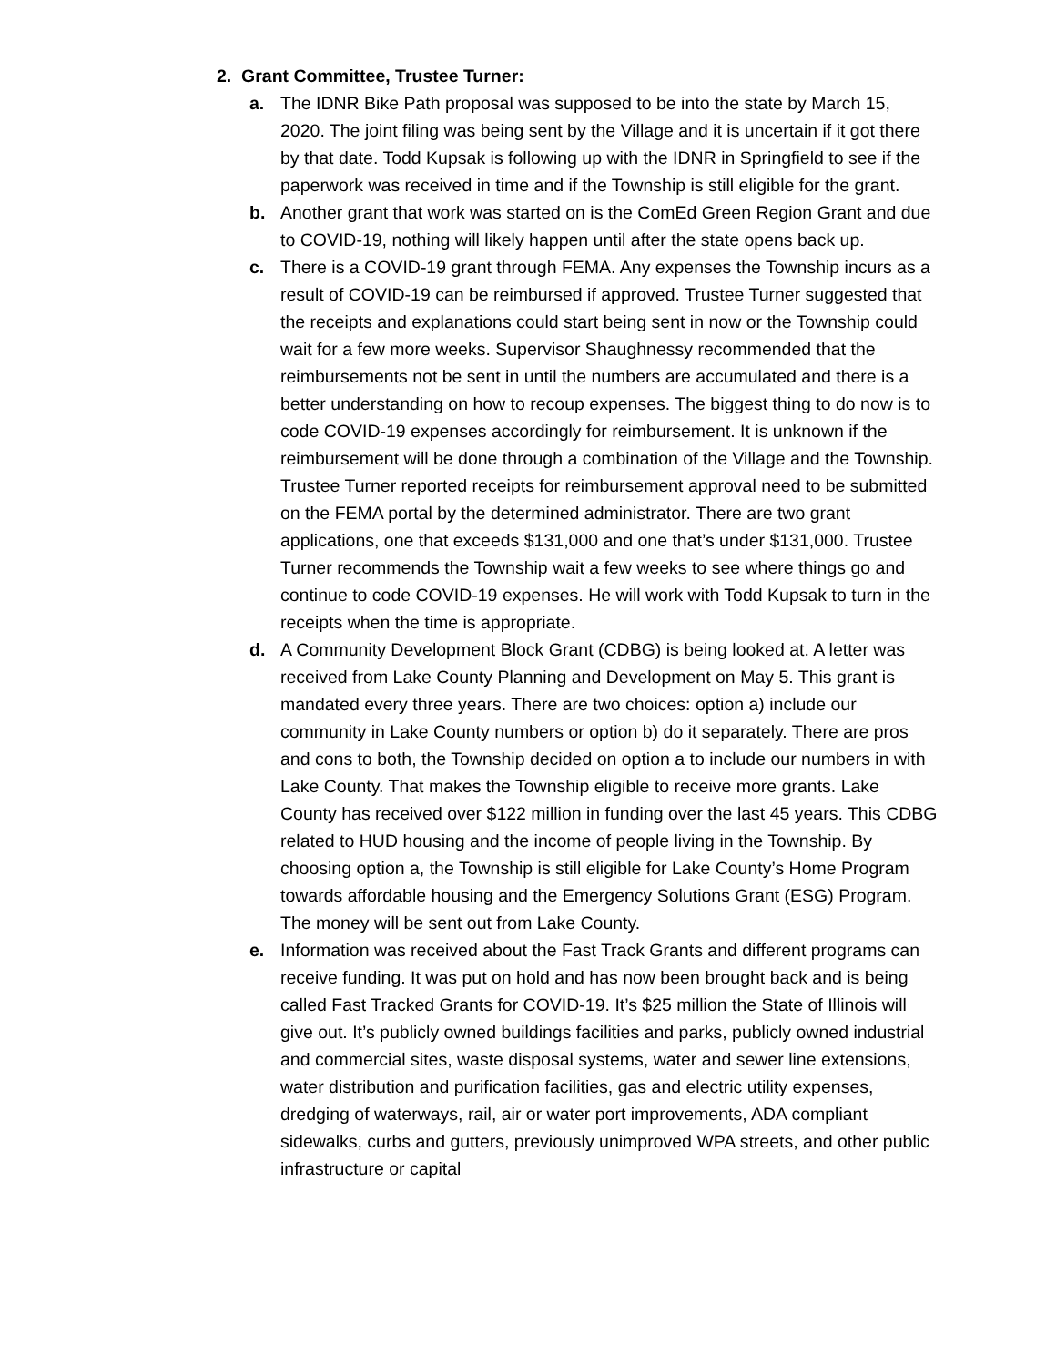2. Grant Committee, Trustee Turner:
a. The IDNR Bike Path proposal was supposed to be into the state by March 15, 2020. The joint filing was being sent by the Village and it is uncertain if it got there by that date. Todd Kupsak is following up with the IDNR in Springfield to see if the paperwork was received in time and if the Township is still eligible for the grant.
b. Another grant that work was started on is the ComEd Green Region Grant and due to COVID-19, nothing will likely happen until after the state opens back up.
c. There is a COVID-19 grant through FEMA. Any expenses the Township incurs as a result of COVID-19 can be reimbursed if approved. Trustee Turner suggested that the receipts and explanations could start being sent in now or the Township could wait for a few more weeks. Supervisor Shaughnessy recommended that the reimbursements not be sent in until the numbers are accumulated and there is a better understanding on how to recoup expenses. The biggest thing to do now is to code COVID-19 expenses accordingly for reimbursement. It is unknown if the reimbursement will be done through a combination of the Village and the Township. Trustee Turner reported receipts for reimbursement approval need to be submitted on the FEMA portal by the determined administrator. There are two grant applications, one that exceeds $131,000 and one that’s under $131,000. Trustee Turner recommends the Township wait a few weeks to see where things go and continue to code COVID-19 expenses. He will work with Todd Kupsak to turn in the receipts when the time is appropriate.
d. A Community Development Block Grant (CDBG) is being looked at. A letter was received from Lake County Planning and Development on May 5. This grant is mandated every three years. There are two choices: option a) include our community in Lake County numbers or option b) do it separately. There are pros and cons to both, the Township decided on option a to include our numbers in with Lake County. That makes the Township eligible to receive more grants. Lake County has received over $122 million in funding over the last 45 years. This CDBG related to HUD housing and the income of people living in the Township. By choosing option a, the Township is still eligible for Lake County’s Home Program towards affordable housing and the Emergency Solutions Grant (ESG) Program. The money will be sent out from Lake County.
e. Information was received about the Fast Track Grants and different programs can receive funding. It was put on hold and has now been brought back and is being called Fast Tracked Grants for COVID-19. It’s $25 million the State of Illinois will give out. It’s publicly owned buildings facilities and parks, publicly owned industrial and commercial sites, waste disposal systems, water and sewer line extensions, water distribution and purification facilities, gas and electric utility expenses, dredging of waterways, rail, air or water port improvements, ADA compliant sidewalks, curbs and gutters, previously unimproved WPA streets, and other public infrastructure or capital